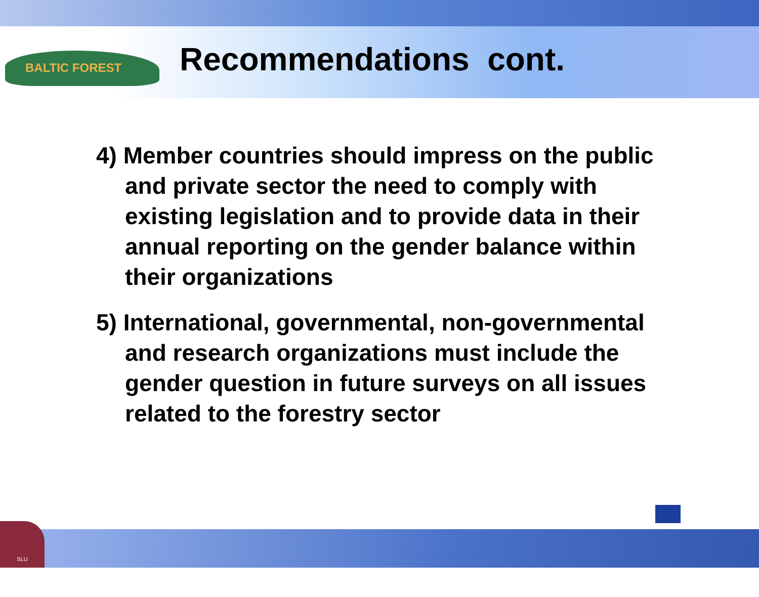BALTIC FOREST Recommendations cont.
4) Member countries should impress on the public and private sector the need to comply with existing legislation and to provide data in their annual reporting on the gender balance within their organizations
5) International, governmental, non-governmental and research organizations must include the gender question in future surveys on all issues related to the forestry sector
SLU